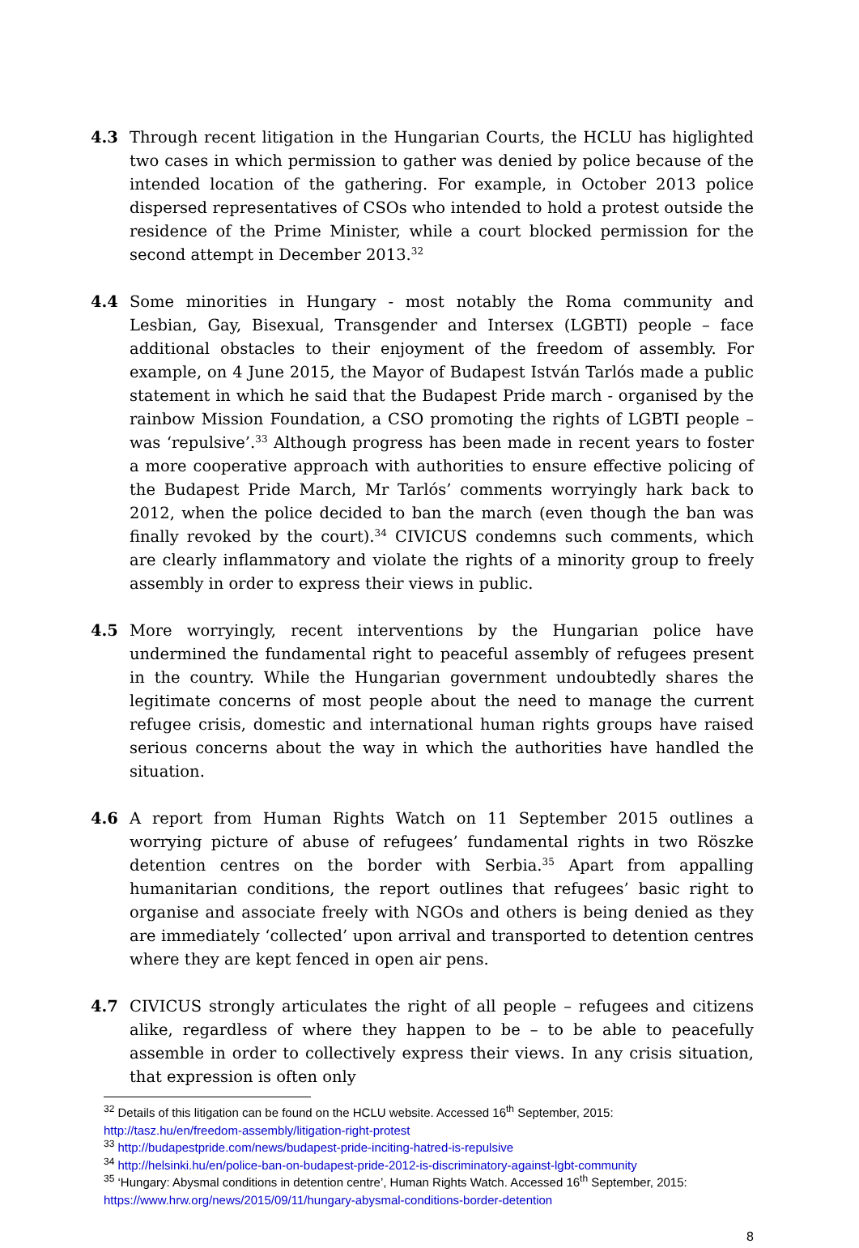4.3 Through recent litigation in the Hungarian Courts, the HCLU has higlighted two cases in which permission to gather was denied by police because of the intended location of the gathering. For example, in October 2013 police dispersed representatives of CSOs who intended to hold a protest outside the residence of the Prime Minister, while a court blocked permission for the second attempt in December 2013.<sup>32</sup>
4.4 Some minorities in Hungary - most notably the Roma community and Lesbian, Gay, Bisexual, Transgender and Intersex (LGBTI) people – face additional obstacles to their enjoyment of the freedom of assembly. For example, on 4 June 2015, the Mayor of Budapest István Tarlós made a public statement in which he said that the Budapest Pride march - organised by the rainbow Mission Foundation, a CSO promoting the rights of LGBTI people – was ‘repulsive’.<sup>33</sup> Although progress has been made in recent years to foster a more cooperative approach with authorities to ensure effective policing of the Budapest Pride March, Mr Tarlós’ comments worryingly hark back to 2012, when the police decided to ban the march (even though the ban was finally revoked by the court).<sup>34</sup> CIVICUS condemns such comments, which are clearly inflammatory and violate the rights of a minority group to freely assembly in order to express their views in public.
4.5 More worryingly, recent interventions by the Hungarian police have undermined the fundamental right to peaceful assembly of refugees present in the country. While the Hungarian government undoubtedly shares the legitimate concerns of most people about the need to manage the current refugee crisis, domestic and international human rights groups have raised serious concerns about the way in which the authorities have handled the situation.
4.6 A report from Human Rights Watch on 11 September 2015 outlines a worrying picture of abuse of refugees’ fundamental rights in two Röszke detention centres on the border with Serbia.<sup>35</sup> Apart from appalling humanitarian conditions, the report outlines that refugees’ basic right to organise and associate freely with NGOs and others is being denied as they are immediately ‘collected’ upon arrival and transported to detention centres where they are kept fenced in open air pens.
4.7 CIVICUS strongly articulates the right of all people – refugees and citizens alike, regardless of where they happen to be – to be able to peacefully assemble in order to collectively express their views. In any crisis situation, that expression is often only
<sup>32</sup> Details of this litigation can be found on the HCLU website. Accessed 16<sup>th</sup> September, 2015: http://tasz.hu/en/freedom-assembly/litigation-right-protest
<sup>33</sup> http://budapestpride.com/news/budapest-pride-inciting-hatred-is-repulsive
<sup>34</sup> http://helsinki.hu/en/police-ban-on-budapest-pride-2012-is-discriminatory-against-lgbt-community
<sup>35</sup> ‘Hungary: Abysmal conditions in detention centre’, Human Rights Watch. Accessed 16<sup>th</sup> September, 2015: https://www.hrw.org/news/2015/09/11/hungary-abysmal-conditions-border-detention
8